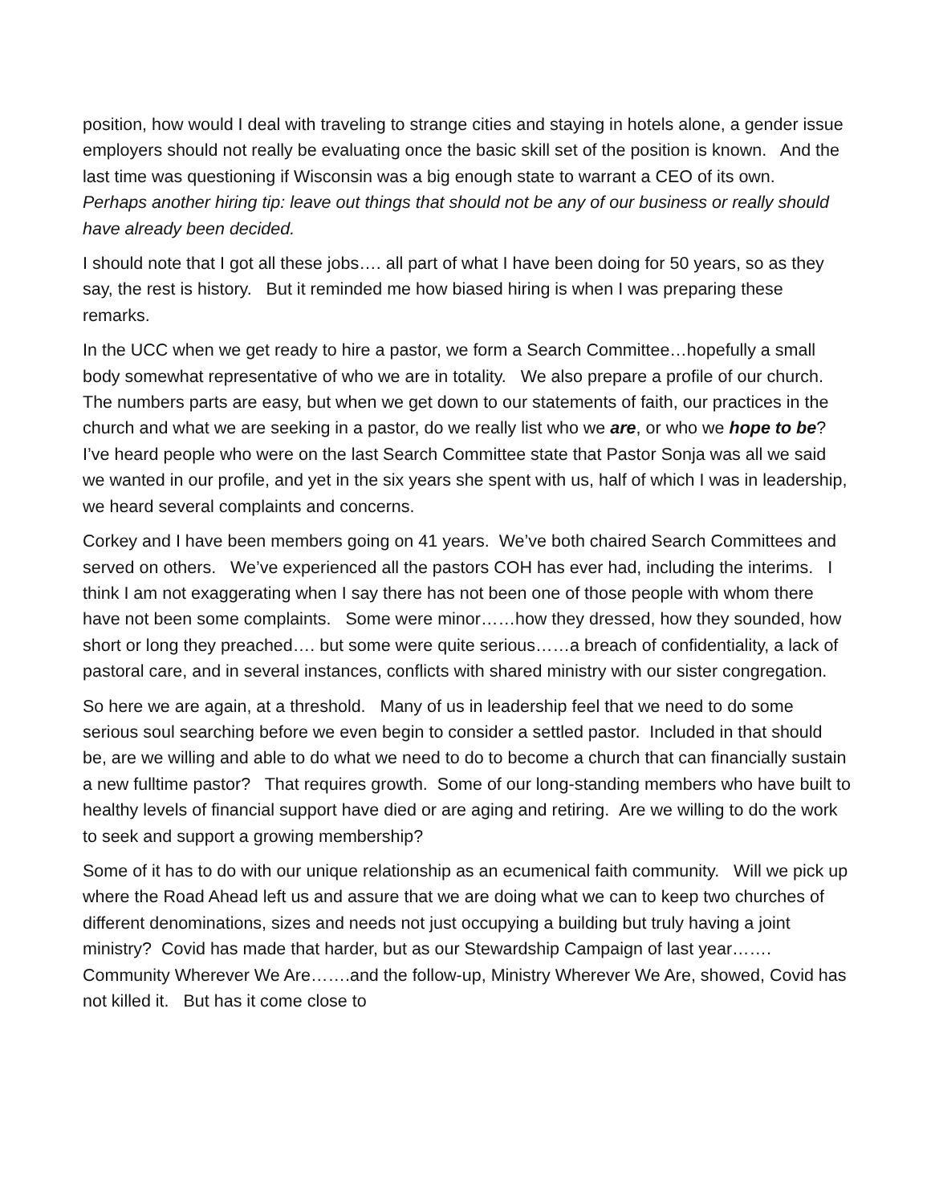position, how would I deal with traveling to strange cities and staying in hotels alone, a gender issue employers should not really be evaluating once the basic skill set of the position is known. And the last time was questioning if Wisconsin was a big enough state to warrant a CEO of its own. Perhaps another hiring tip: leave out things that should not be any of our business or really should have already been decided.
I should note that I got all these jobs…. all part of what I have been doing for 50 years, so as they say, the rest is history. But it reminded me how biased hiring is when I was preparing these remarks.
In the UCC when we get ready to hire a pastor, we form a Search Committee…hopefully a small body somewhat representative of who we are in totality. We also prepare a profile of our church. The numbers parts are easy, but when we get down to our statements of faith, our practices in the church and what we are seeking in a pastor, do we really list who we are, or who we hope to be? I’ve heard people who were on the last Search Committee state that Pastor Sonja was all we said we wanted in our profile, and yet in the six years she spent with us, half of which I was in leadership, we heard several complaints and concerns.
Corkey and I have been members going on 41 years. We’ve both chaired Search Committees and served on others. We’ve experienced all the pastors COH has ever had, including the interims. I think I am not exaggerating when I say there has not been one of those people with whom there have not been some complaints. Some were minor……how they dressed, how they sounded, how short or long they preached…. but some were quite serious……a breach of confidentiality, a lack of pastoral care, and in several instances, conflicts with shared ministry with our sister congregation.
So here we are again, at a threshold. Many of us in leadership feel that we need to do some serious soul searching before we even begin to consider a settled pastor. Included in that should be, are we willing and able to do what we need to do to become a church that can financially sustain a new fulltime pastor? That requires growth. Some of our long-standing members who have built to healthy levels of financial support have died or are aging and retiring. Are we willing to do the work to seek and support a growing membership?
Some of it has to do with our unique relationship as an ecumenical faith community. Will we pick up where the Road Ahead left us and assure that we are doing what we can to keep two churches of different denominations, sizes and needs not just occupying a building but truly having a joint ministry? Covid has made that harder, but as our Stewardship Campaign of last year……. Community Wherever We Are…….and the follow-up, Ministry Wherever We Are, showed, Covid has not killed it. But has it come close to